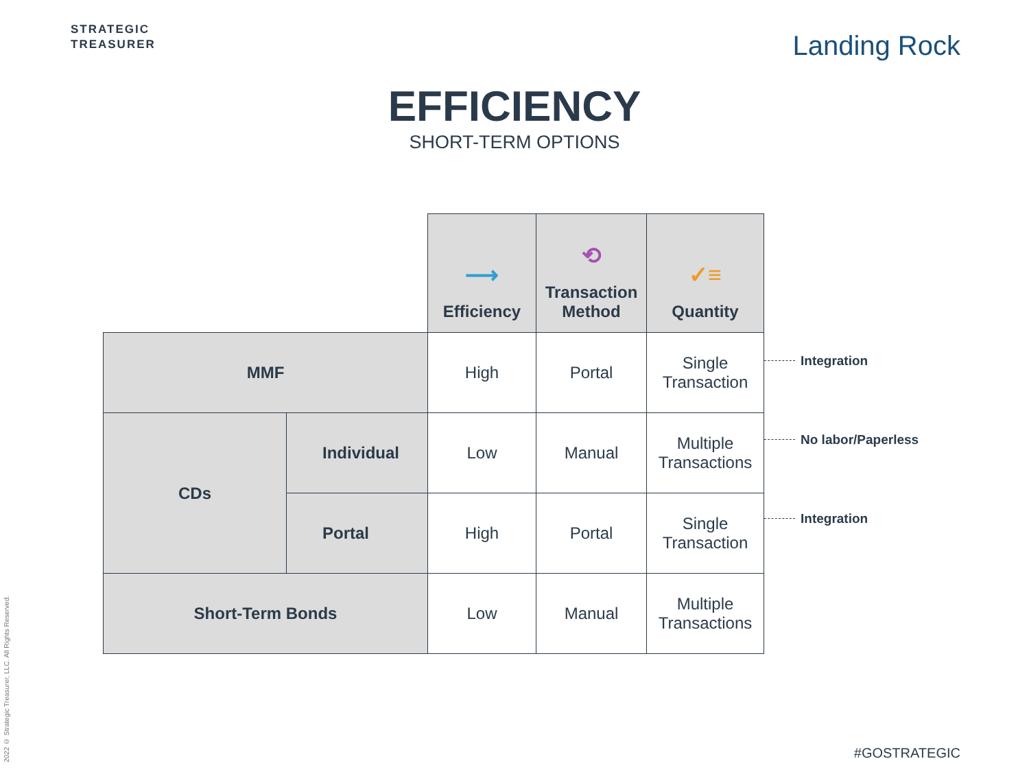STRATEGIC
TREASURER
Landing Rock
EFFICIENCY
SHORT-TERM OPTIONS
| | | ⟶ Efficiency | ⟲ Transaction Method | ✓≡ Quantity |
| MMF | | High | Portal | Single Transaction |
| CDs | Individual | Low | Manual | Multiple Transactions |
| | Portal | High | Portal | Single Transaction |
| Short-Term Bonds | | Low | Manual | Multiple Transactions |
Integration
No labor/Paperless
Integration
2022 © Strategic Treasurer, LLC. All Rights Reserved.
#GOSTRATEGIC